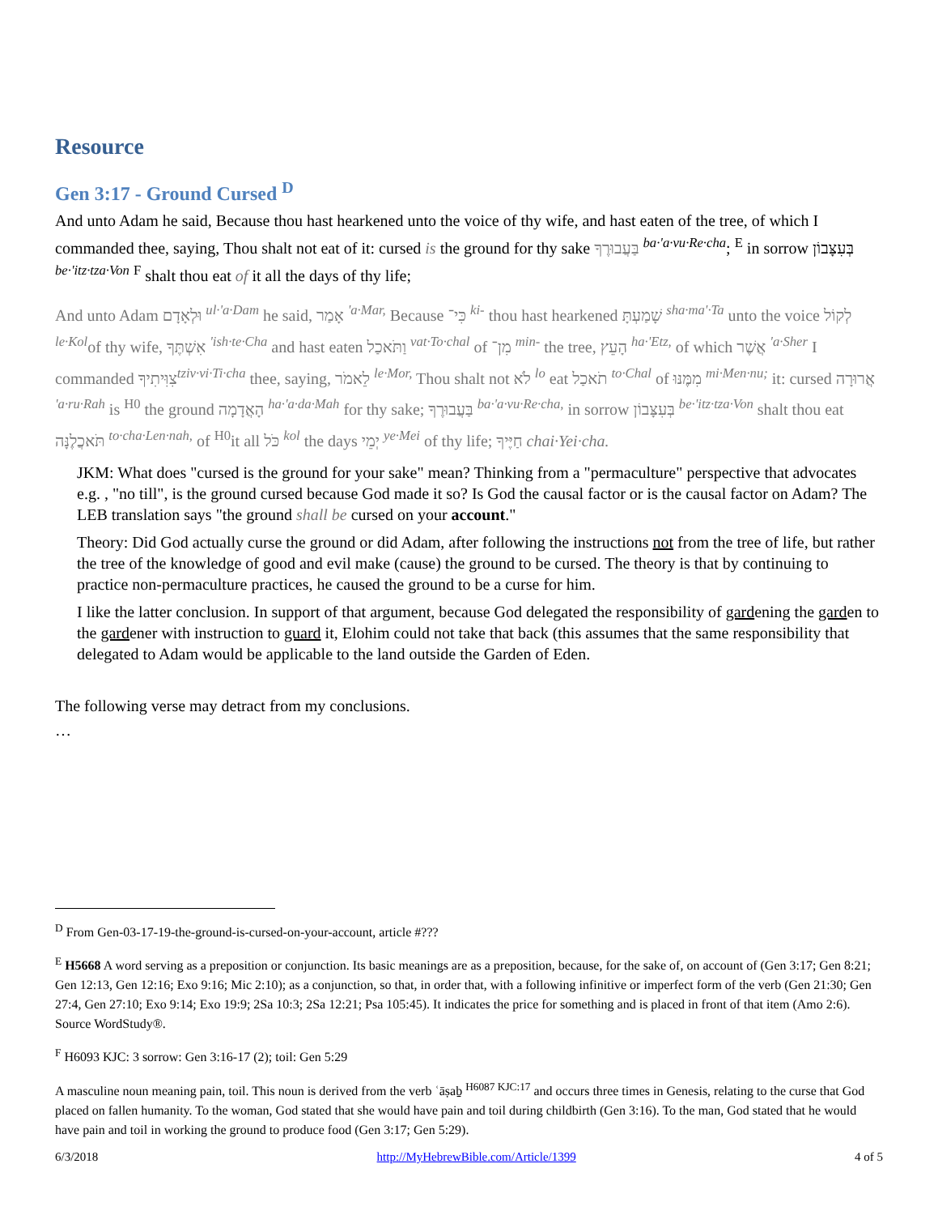Resource
Gen 3:17 - Ground Cursed <sup>D</sup>
And unto Adam he said, Because thou hast hearkened unto the voice of thy wife, and hast eaten of the tree, of which I commanded thee, saying, Thou shalt not eat of it: cursed is the ground for thy sake בַּעֲבוּרֶךָ <sup>ba·'a·vu·Re·cha</sup>; <sup>E</sup> in sorrow בְּעִצָּבוֹן <sup>be·'itz·tza·Von</sup> <sup>F</sup> shalt thou eat of it all the days of thy life;
And unto Adam וּלְאָדָם <sup>ul·'a·Dam</sup> he said, אָמַר <sup>'a·Mar,</sup> Because כִּי־ <sup>ki-</sup> thou hast hearkened שָׁמַעְתָּ <sup>sha·ma'·Ta</sup> unto the voice לְקוֹל <sup>le·Kol</sup>of thy wife, אִשְׁתֶּךָ <sup>'ish·te·Cha</sup> and hast eaten וַתֹּאכַל <sup>vat·To·chal</sup> of מִן־ <sup>min-</sup> the tree, הָעֵץ <sup>ha·'Etz,</sup> of which אֲשֶׁר <sup>'a·Sher</sup> I commanded צִוִּיתִיךָ<sup>tziv·vi·Ti·cha</sup> thee, saying, לֵאמֹר <sup>le·Mor,</sup> Thou shalt not לֹא <sup>lo</sup> eat תֹאכַל <sup>to·Chal</sup> of מִמֶּנּוּ <sup>mi·Men·nu;</sup> it: cursed אֲרוּרָה <sup>'a·ru·Rah</sup> is <sup>H0</sup> the ground הָאֲדָמָה <sup>ha·'a·da·Mah</sup> for thy sake; בַּעֲבוּרֶךָ <sup>ba·'a·vu·Re·cha,</sup> in sorrow בְּעִצָּבוֹן <sup>be·'itz·tza·Von</sup> shalt thou eat תֹּאכֲלֶנָּה <sup>to·cha·Len·nah,</sup> of <sup>H0</sup>it all כֹּל <sup>kol</sup> the days יְמֵי <sup>ye·Mei</sup> of thy life; חַיֶּיךָ chai·Yei·cha.
JKM: What does "cursed is the ground for your sake" mean? Thinking from a "permaculture" perspective that advocates e.g. , "no till", is the ground cursed because God made it so? Is God the causal factor or is the causal factor on Adam? The LEB translation says "the ground shall be cursed on your account."
Theory: Did God actually curse the ground or did Adam, after following the instructions not from the tree of life, but rather the tree of the knowledge of good and evil make (cause) the ground to be cursed. The theory is that by continuing to practice non-permaculture practices, he caused the ground to be a curse for him.
I like the latter conclusion. In support of that argument, because God delegated the responsibility of gardening the garden to the gardener with instruction to guard it, Elohim could not take that back (this assumes that the same responsibility that delegated to Adam would be applicable to the land outside the Garden of Eden.
The following verse may detract from my conclusions.
…
<sup>D</sup> From Gen-03-17-19-the-ground-is-cursed-on-your-account, article #???
<sup>E</sup> H5668 A word serving as a preposition or conjunction. Its basic meanings are as a preposition, because, for the sake of, on account of (Gen 3:17; Gen 8:21; Gen 12:13, Gen 12:16; Exo 9:16; Mic 2:10); as a conjunction, so that, in order that, with a following infinitive or imperfect form of the verb (Gen 21:30; Gen 27:4, Gen 27:10; Exo 9:14; Exo 19:9; 2Sa 10:3; 2Sa 12:21; Psa 105:45). It indicates the price for something and is placed in front of that item (Amo 2:6). Source WordStudy®.
<sup>F</sup> H6093 KJC: 3 sorrow: Gen 3:16-17 (2); toil: Gen 5:29
A masculine noun meaning pain, toil. This noun is derived from the verb ʿāṣaḇ <sup>H6087 KJC:17</sup> and occurs three times in Genesis, relating to the curse that God placed on fallen humanity. To the woman, God stated that she would have pain and toil during childbirth (Gen 3:16). To the man, God stated that he would have pain and toil in working the ground to produce food (Gen 3:17; Gen 5:29).
6/3/2018 http://MyHebrewBible.com/Article/1399 4 of 5